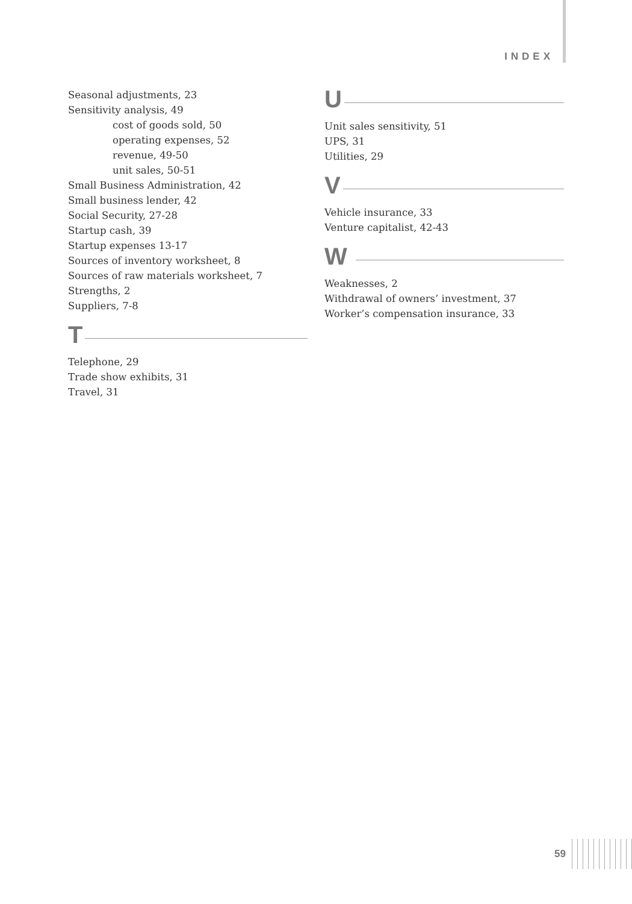INDEX
Seasonal adjustments, 23
Sensitivity analysis, 49
cost of goods sold, 50
operating expenses, 52
revenue, 49-50
unit sales, 50-51
Small Business Administration, 42
Small business lender, 42
Social Security, 27-28
Startup cash, 39
Startup expenses 13-17
Sources of inventory worksheet, 8
Sources of raw materials worksheet, 7
Strengths, 2
Suppliers, 7-8
T
Telephone, 29
Trade show exhibits, 31
Travel, 31
U
Unit sales sensitivity, 51
UPS, 31
Utilities, 29
V
Vehicle insurance, 33
Venture capitalist, 42-43
W
Weaknesses, 2
Withdrawal of owners’ investment, 37
Worker’s compensation insurance, 33
59